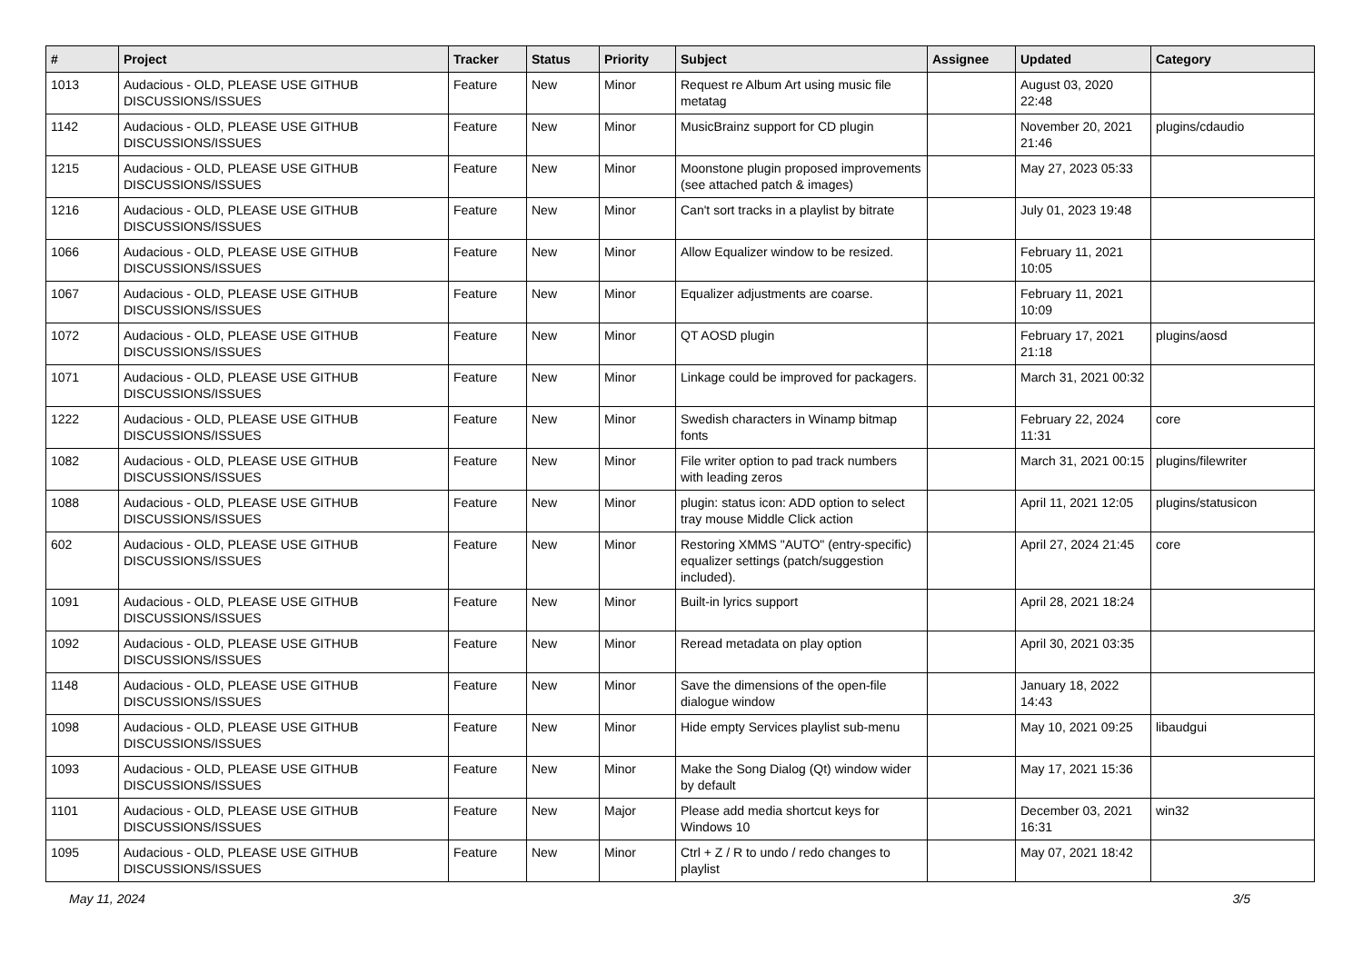| # | Project | Tracker | Status | Priority | Subject | Assignee | Updated | Category |
| --- | --- | --- | --- | --- | --- | --- | --- | --- |
| 1013 | Audacious - OLD, PLEASE USE GITHUB DISCUSSIONS/ISSUES | Feature | New | Minor | Request re Album Art using music file metatag | | August 03, 2020 22:48 | |
| 1142 | Audacious - OLD, PLEASE USE GITHUB DISCUSSIONS/ISSUES | Feature | New | Minor | MusicBrainz support for CD plugin | | November 20, 2021 21:46 | plugins/cdaudio |
| 1215 | Audacious - OLD, PLEASE USE GITHUB DISCUSSIONS/ISSUES | Feature | New | Minor | Moonstone plugin proposed improvements (see attached patch & images) | | May 27, 2023 05:33 | |
| 1216 | Audacious - OLD, PLEASE USE GITHUB DISCUSSIONS/ISSUES | Feature | New | Minor | Can't sort tracks in a playlist by bitrate | | July 01, 2023 19:48 | |
| 1066 | Audacious - OLD, PLEASE USE GITHUB DISCUSSIONS/ISSUES | Feature | New | Minor | Allow Equalizer window to be resized. | | February 11, 2021 10:05 | |
| 1067 | Audacious - OLD, PLEASE USE GITHUB DISCUSSIONS/ISSUES | Feature | New | Minor | Equalizer adjustments are coarse. | | February 11, 2021 10:09 | |
| 1072 | Audacious - OLD, PLEASE USE GITHUB DISCUSSIONS/ISSUES | Feature | New | Minor | QT AOSD plugin | | February 17, 2021 21:18 | plugins/aosd |
| 1071 | Audacious - OLD, PLEASE USE GITHUB DISCUSSIONS/ISSUES | Feature | New | Minor | Linkage could be improved for packagers. | | March 31, 2021 00:32 | |
| 1222 | Audacious - OLD, PLEASE USE GITHUB DISCUSSIONS/ISSUES | Feature | New | Minor | Swedish characters in Winamp bitmap fonts | | February 22, 2024 11:31 | core |
| 1082 | Audacious - OLD, PLEASE USE GITHUB DISCUSSIONS/ISSUES | Feature | New | Minor | File writer option to pad track numbers with leading zeros | | March 31, 2021 00:15 | plugins/filewriter |
| 1088 | Audacious - OLD, PLEASE USE GITHUB DISCUSSIONS/ISSUES | Feature | New | Minor | plugin: status icon: ADD option to select tray mouse Middle Click action | | April 11, 2021 12:05 | plugins/statusicon |
| 602 | Audacious - OLD, PLEASE USE GITHUB DISCUSSIONS/ISSUES | Feature | New | Minor | Restoring XMMS "AUTO" (entry-specific) equalizer settings (patch/suggestion included). | | April 27, 2024 21:45 | core |
| 1091 | Audacious - OLD, PLEASE USE GITHUB DISCUSSIONS/ISSUES | Feature | New | Minor | Built-in lyrics support | | April 28, 2021 18:24 | |
| 1092 | Audacious - OLD, PLEASE USE GITHUB DISCUSSIONS/ISSUES | Feature | New | Minor | Reread metadata on play option | | April 30, 2021 03:35 | |
| 1148 | Audacious - OLD, PLEASE USE GITHUB DISCUSSIONS/ISSUES | Feature | New | Minor | Save the dimensions of the open-file dialogue window | | January 18, 2022 14:43 | |
| 1098 | Audacious - OLD, PLEASE USE GITHUB DISCUSSIONS/ISSUES | Feature | New | Minor | Hide empty Services playlist sub-menu | | May 10, 2021 09:25 | libaudgui |
| 1093 | Audacious - OLD, PLEASE USE GITHUB DISCUSSIONS/ISSUES | Feature | New | Minor | Make the Song Dialog (Qt) window wider by default | | May 17, 2021 15:36 | |
| 1101 | Audacious - OLD, PLEASE USE GITHUB DISCUSSIONS/ISSUES | Feature | New | Major | Please add media shortcut keys for Windows 10 | | December 03, 2021 16:31 | win32 |
| 1095 | Audacious - OLD, PLEASE USE GITHUB DISCUSSIONS/ISSUES | Feature | New | Minor | Ctrl + Z / R to undo / redo changes to playlist | | May 07, 2021 18:42 | |
May 11, 2024 3/5